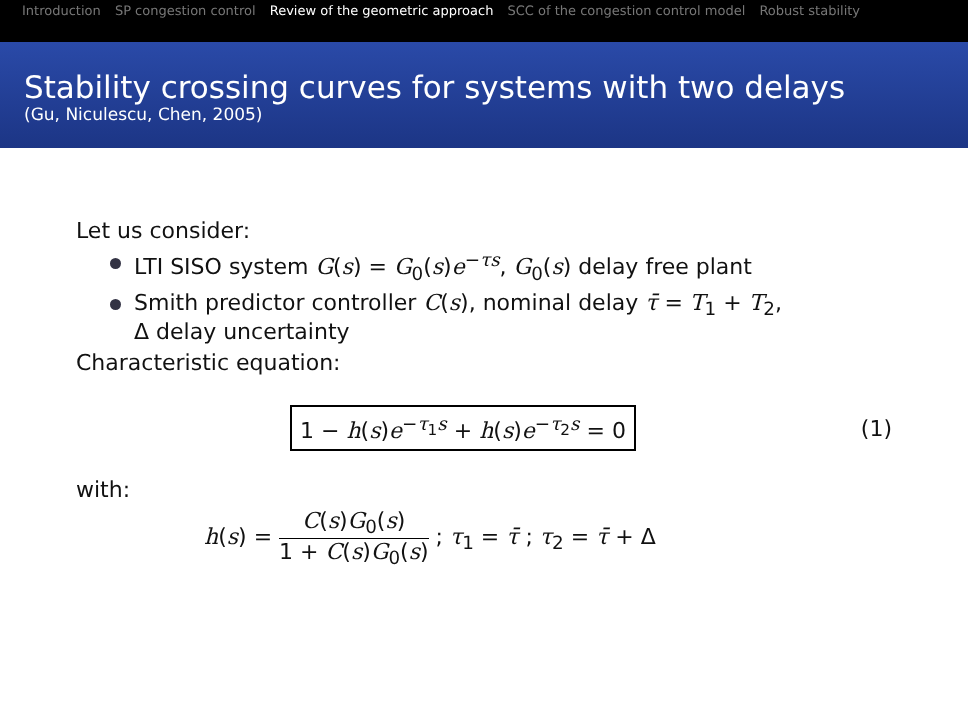Introduction SP congestion control Review of the geometric approach SCC of the congestion control model Robust stability
Stability crossing curves for systems with two delays
(Gu, Niculescu, Chen, 2005)
Let us consider:
LTI SISO system G(s) = G<sub>0</sub>(s)e<sup>−τs</sup>, G<sub>0</sub>(s) delay free plant
Smith predictor controller C(s), nominal delay τ̄ = T<sub>1</sub> + T<sub>2</sub>,
Δ delay uncertainty
Characteristic equation:
1 − h(s)e<sup>−τ<sub>1</sub>s</sup> + h(s)e<sup>−τ<sub>2</sub>s</sup> = 0
(1)
with:
h(s) =
C(s)G<sub>0</sub>(s) 1 + C(s)G<sub>0</sub>(s)
; τ<sub>1</sub> = τ̄ ; τ<sub>2</sub> = τ̄ + Δ